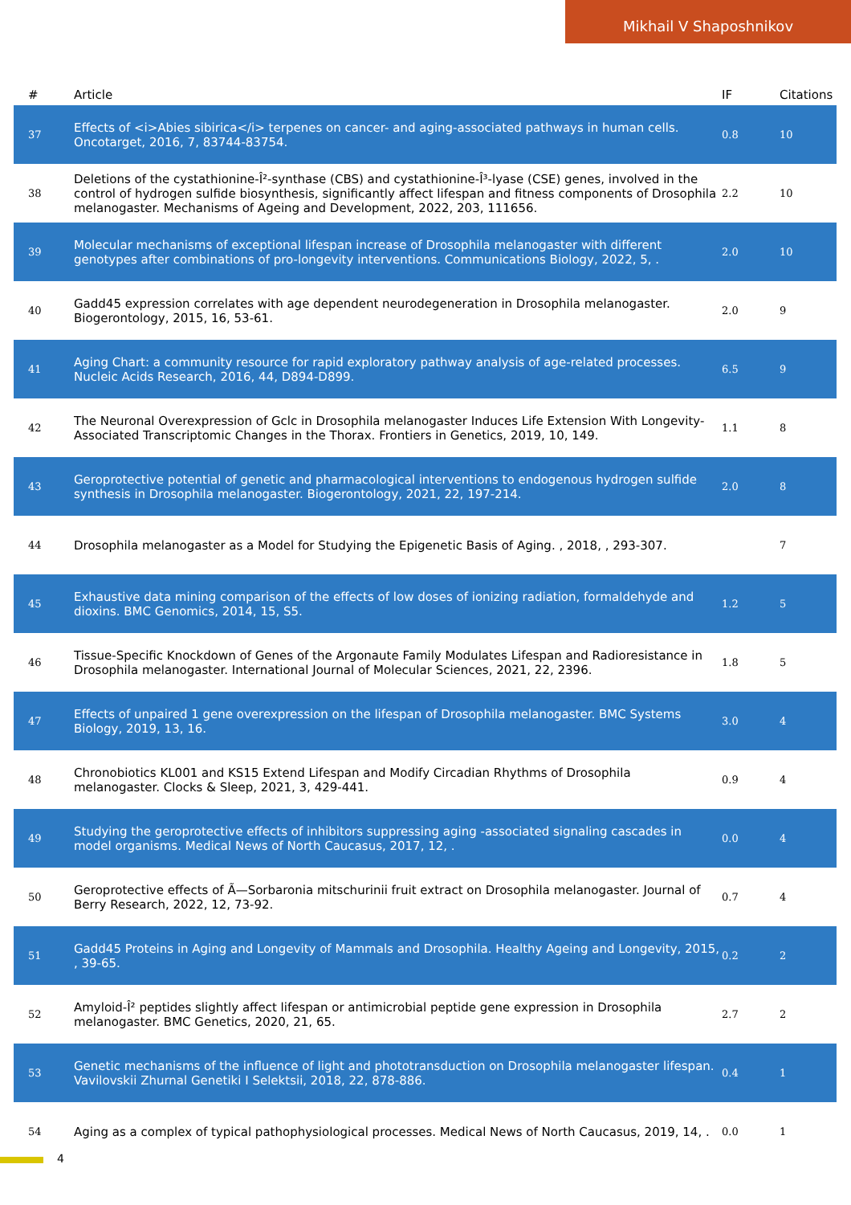Mikhail V Shaposhnikov
| # | Article | IF | Citations |
| --- | --- | --- | --- |
| 37 | Effects of <i>Abies sibirica</i> terpenes on cancer- and aging-associated pathways in human cells. Oncotarget, 2016, 7, 83744-83754. | 0.8 | 10 |
| 38 | Deletions of the cystathionine-Î²-synthase (CBS) and cystathionine-Î³-lyase (CSE) genes, involved in the control of hydrogen sulfide biosynthesis, significantly affect lifespan and fitness components of Drosophila melanogaster. Mechanisms of Ageing and Development, 2022, 203, 111656. | 2.2 | 10 |
| 39 | Molecular mechanisms of exceptional lifespan increase of Drosophila melanogaster with different genotypes after combinations of pro-longevity interventions. Communications Biology, 2022, 5, . | 2.0 | 10 |
| 40 | Gadd45 expression correlates with age dependent neurodegeneration in Drosophila melanogaster. Biogerontology, 2015, 16, 53-61. | 2.0 | 9 |
| 41 | Aging Chart: a community resource for rapid exploratory pathway analysis of age-related processes. Nucleic Acids Research, 2016, 44, D894-D899. | 6.5 | 9 |
| 42 | The Neuronal Overexpression of Gclc in Drosophila melanogaster Induces Life Extension With Longevity-Associated Transcriptomic Changes in the Thorax. Frontiers in Genetics, 2019, 10, 149. | 1.1 | 8 |
| 43 | Geroprotective potential of genetic and pharmacological interventions to endogenous hydrogen sulfide synthesis in Drosophila melanogaster. Biogerontology, 2021, 22, 197-214. | 2.0 | 8 |
| 44 | Drosophila melanogaster as a Model for Studying the Epigenetic Basis of Aging. , 2018, , 293-307. | | 7 |
| 45 | Exhaustive data mining comparison of the effects of low doses of ionizing radiation, formaldehyde and dioxins. BMC Genomics, 2014, 15, S5. | 1.2 | 5 |
| 46 | Tissue-Specific Knockdown of Genes of the Argonaute Family Modulates Lifespan and Radioresistance in Drosophila melanogaster. International Journal of Molecular Sciences, 2021, 22, 2396. | 1.8 | 5 |
| 47 | Effects of unpaired 1 gene overexpression on the lifespan of Drosophila melanogaster. BMC Systems Biology, 2019, 13, 16. | 3.0 | 4 |
| 48 | Chronobiotics KL001 and KS15 Extend Lifespan and Modify Circadian Rhythms of Drosophila melanogaster. Clocks & Sleep, 2021, 3, 429-441. | 0.9 | 4 |
| 49 | Studying the geroprotective effects of inhibitors suppressing aging -associated signaling cascades in model organisms. Medical News of North Caucasus, 2017, 12, . | 0.0 | 4 |
| 50 | Geroprotective effects of Ã—Sorbaronia mitschurinii fruit extract on Drosophila melanogaster. Journal of Berry Research, 2022, 12, 73-92. | 0.7 | 4 |
| 51 | Gadd45 Proteins in Aging and Longevity of Mammals and Drosophila. Healthy Ageing and Longevity, 2015, , 39-65. | 0.2 | 2 |
| 52 | Amyloid-Î² peptides slightly affect lifespan or antimicrobial peptide gene expression in Drosophila melanogaster. BMC Genetics, 2020, 21, 65. | 2.7 | 2 |
| 53 | Genetic mechanisms of the influence of light and phototransduction on Drosophila melanogaster lifespan. Vavilovskii Zhurnal Genetiki I Selektsii, 2018, 22, 878-886. | 0.4 | 1 |
| 54 | Aging as a complex of typical pathophysiological processes. Medical News of North Caucasus, 2019, 14, . | 0.0 | 1 |
4